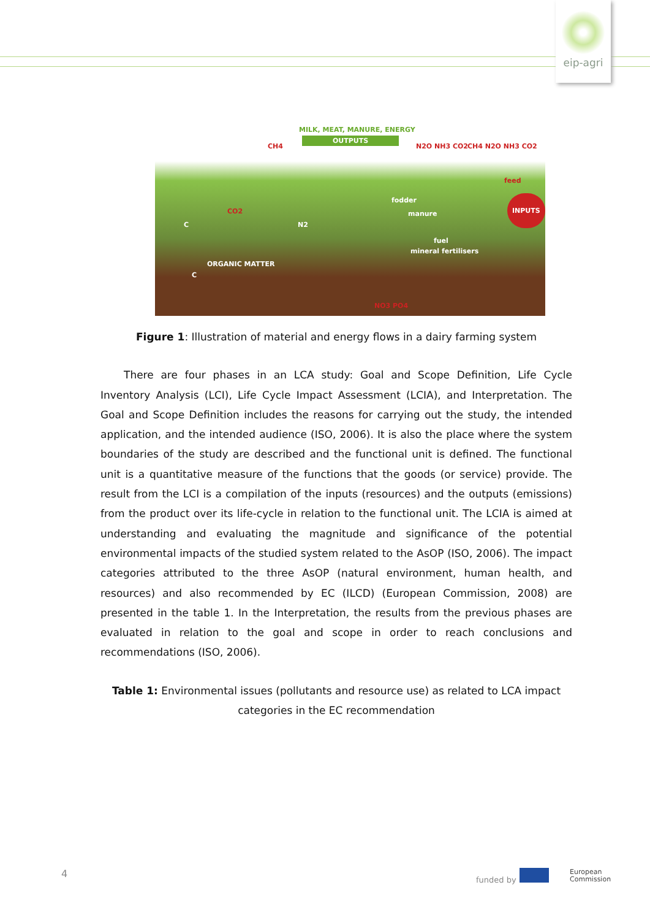eip-agri
MILK, MEAT, MANURE, ENERGY
OUTPUTS
CH4 N2O NH3 CO2 CH4 N2O NH3 CO2
feed
INPUTS fodder
manure CO2
C N2
fuel
mineral fertilisers
ORGANIC MATTER
C
NO3 PO4
Figure 1: Illustration of material and energy flows in a dairy farming system
There are four phases in an LCA study: Goal and Scope Definition, Life Cycle Inventory Analysis (LCI), Life Cycle Impact Assessment (LCIA), and Interpretation. The Goal and Scope Definition includes the reasons for carrying out the study, the intended application, and the intended audience (ISO, 2006). It is also the place where the system boundaries of the study are described and the functional unit is defined. The functional unit is a quantitative measure of the functions that the goods (or service) provide. The result from the LCI is a compilation of the inputs (resources) and the outputs (emissions) from the product over its life-cycle in relation to the functional unit. The LCIA is aimed at understanding and evaluating the magnitude and significance of the potential environmental impacts of the studied system related to the AsOP (ISO, 2006). The impact categories attributed to the three AsOP (natural environment, human health, and resources) and also recommended by EC (ILCD) (European Commission, 2008) are presented in the table 1. In the Interpretation, the results from the previous phases are evaluated in relation to the goal and scope in order to reach conclusions and recommendations (ISO, 2006).
Table 1: Environmental issues (pollutants and resource use) as related to LCA impact categories in the EC recommendation
4
funded by
European
Commission